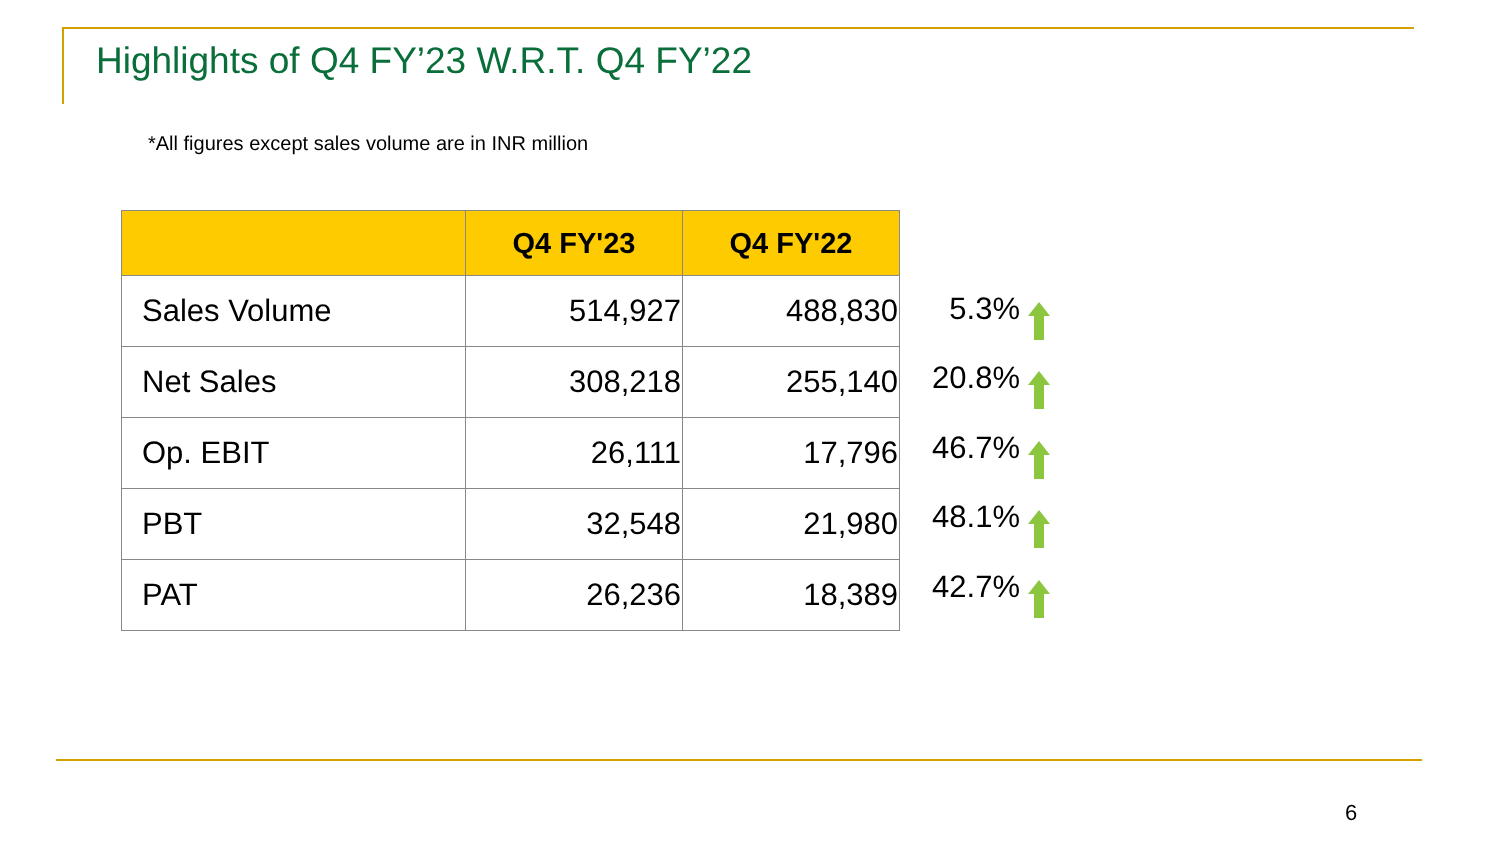Highlights of Q4 FY’23 W.R.T. Q4 FY’22
*All figures except sales volume are in INR million
| | Q4 FY'23 | Q4 FY'22 |
| --- | --- | --- |
| Sales Volume | 514,927 | 488,830 |
| Net Sales | 308,218 | 255,140 |
| Op. EBIT | 26,111 | 17,796 |
| PBT | 32,548 | 21,980 |
| PAT | 26,236 | 18,389 |
5.3%
20.8%
46.7%
48.1%
42.7%
6